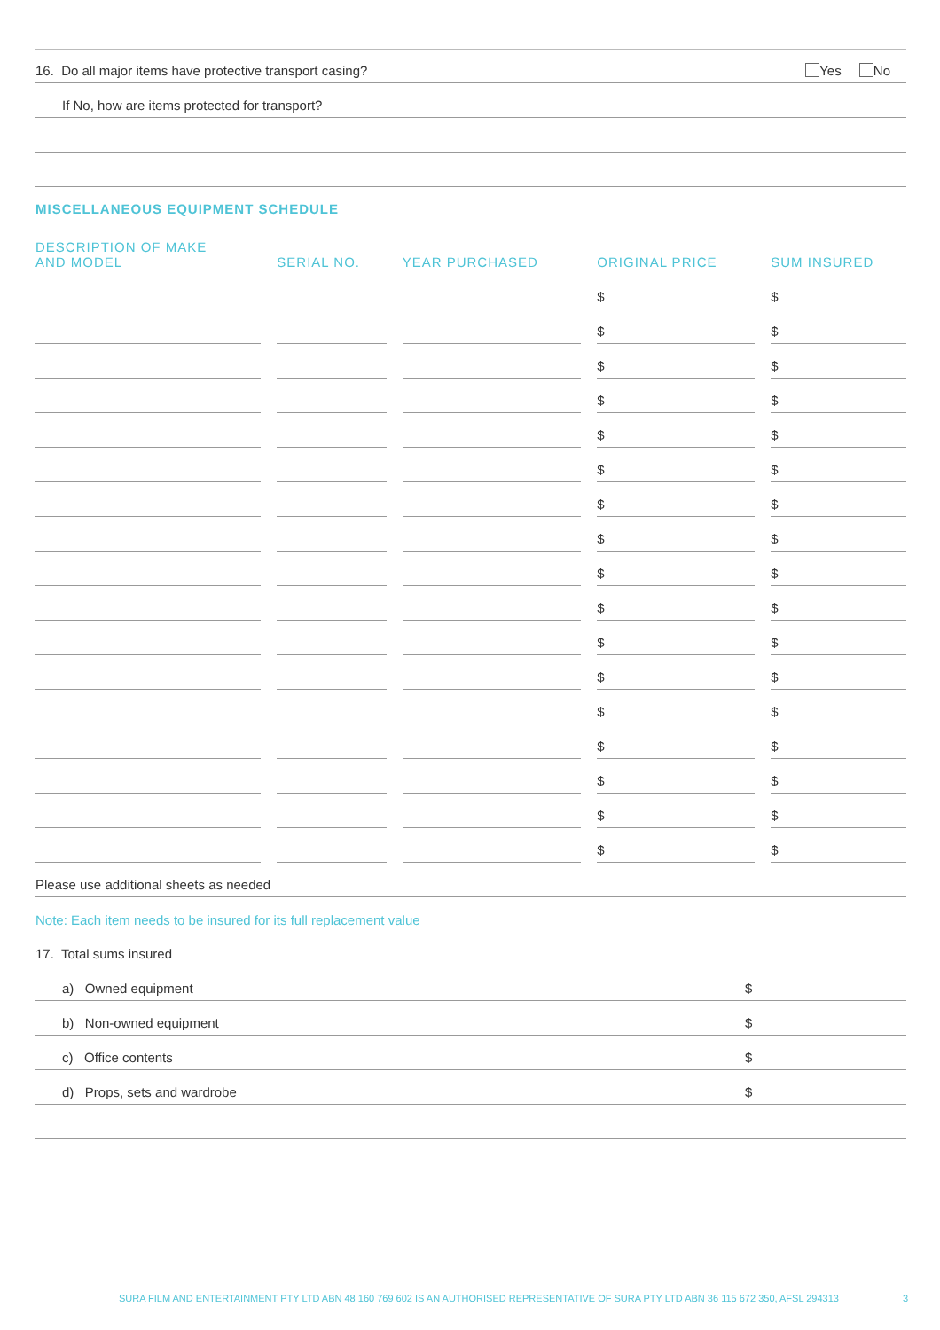16. Do all major items have protective transport casing? Yes No
If No, how are items protected for transport?
MISCELLANEOUS EQUIPMENT SCHEDULE
| DESCRIPTION OF MAKE AND MODEL | SERIAL NO. | YEAR PURCHASED | ORIGINAL PRICE | SUM INSURED |
| --- | --- | --- | --- | --- |
| | | | $ | $ |
| | | | $ | $ |
| | | | $ | $ |
| | | | $ | $ |
| | | | $ | $ |
| | | | $ | $ |
| | | | $ | $ |
| | | | $ | $ |
| | | | $ | $ |
| | | | $ | $ |
| | | | $ | $ |
| | | | $ | $ |
| | | | $ | $ |
| | | | $ | $ |
| | | | $ | $ |
| | | | $ | $ |
| | | | $ | $ |
Please use additional sheets as needed
Note: Each item needs to be insured for its full replacement value
17. Total sums insured
a) Owned equipment $
b) Non-owned equipment $
c) Office contents $
d) Props, sets and wardrobe $
SURA FILM AND ENTERTAINMENT PTY LTD ABN 48 160 769 602 IS AN AUTHORISED REPRESENTATIVE OF SURA PTY LTD ABN 36 115 672 350, AFSL 294313 3